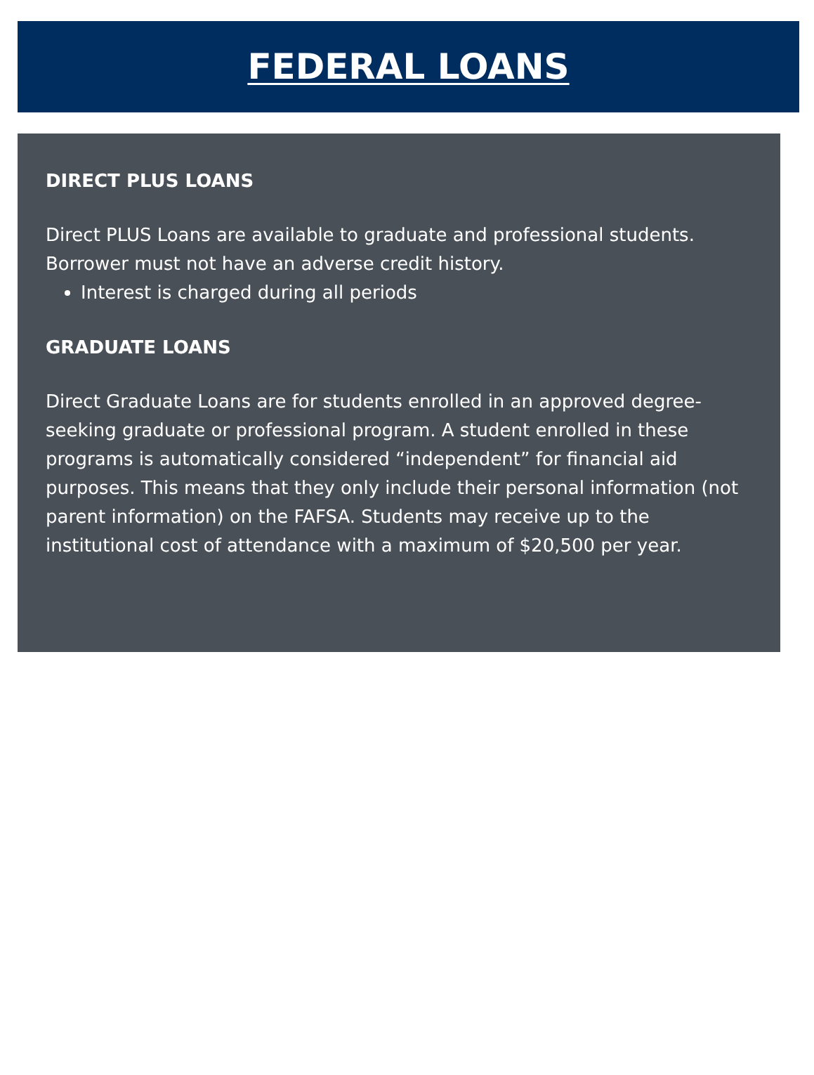FEDERAL LOANS
DIRECT PLUS LOANS
Direct PLUS Loans are available to graduate and professional students. Borrower must not have an adverse credit history.
Interest is charged during all periods
GRADUATE LOANS
Direct Graduate Loans are for students enrolled in an approved degree-seeking graduate or professional program. A student enrolled in these programs is automatically considered “independent” for financial aid purposes. This means that they only include their personal information (not parent information) on the FAFSA. Students may receive up to the institutional cost of attendance with a maximum of $20,500 per year.